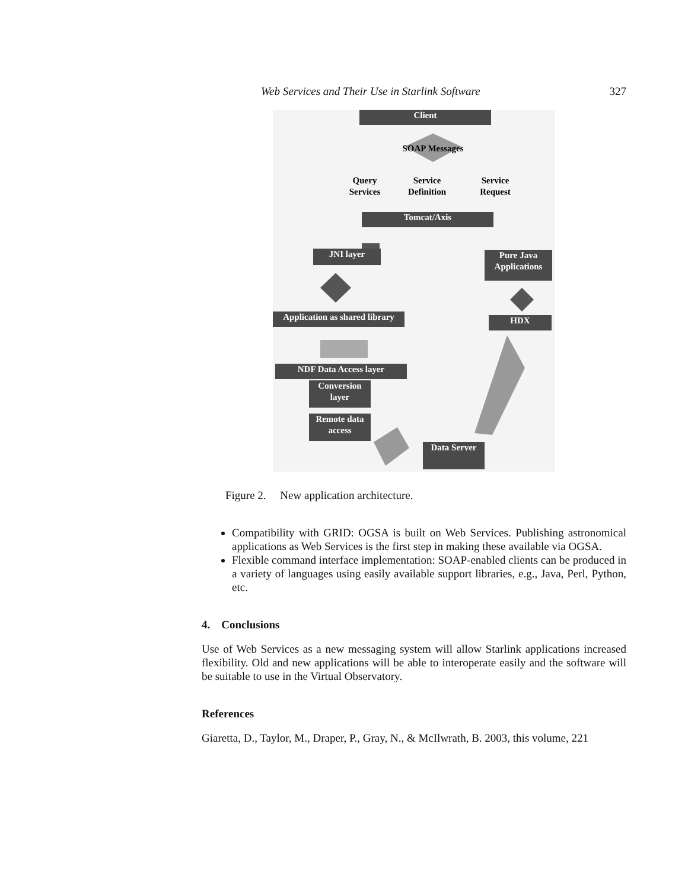Web Services and Their Use in Starlink Software 327
Client
SOAP Messages
Query
Services
Service
Definition
Service
Request
Tomcat/Axis
JNI layer
Pure Java
Applications
Application as shared library
HDX
NDF Data Access layer
Conversion
layer
Remote data
access
Data Server
Figure 2. New application architecture.
Compatibility with GRID: OGSA is built on Web Services. Publishing astronomical applications as Web Services is the first step in making these available via OGSA.
Flexible command interface implementation: SOAP-enabled clients can be produced in a variety of languages using easily available support libraries, e.g., Java, Perl, Python, etc.
4. Conclusions
Use of Web Services as a new messaging system will allow Starlink applications increased flexibility. Old and new applications will be able to interoperate easily and the software will be suitable to use in the Virtual Observatory.
References
Giaretta, D., Taylor, M., Draper, P., Gray, N., & McIlwrath, B. 2003, this volume, 221